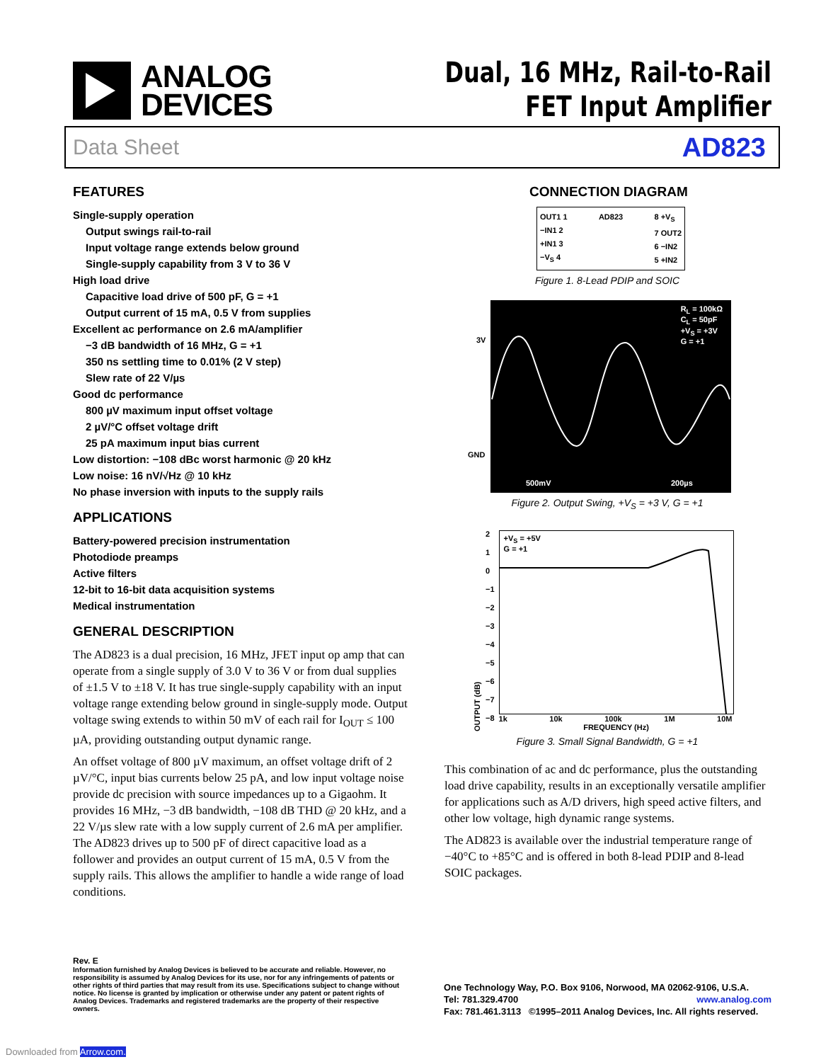ANALOG
DEVICES
Dual, 16 MHz, Rail-to-Rail
FET Input Amplifier
Data Sheet AD823
FEATURES
Single-supply operation
Output swings rail-to-rail
Input voltage range extends below ground
Single-supply capability from 3 V to 36 V
High load drive
Capacitive load drive of 500 pF, G = +1
Output current of 15 mA, 0.5 V from supplies
Excellent ac performance on 2.6 mA/amplifier
−3 dB bandwidth of 16 MHz, G = +1
350 ns settling time to 0.01% (2 V step)
Slew rate of 22 V/µs
Good dc performance
800 µV maximum input offset voltage
2 µV/°C offset voltage drift
25 pA maximum input bias current
Low distortion: −108 dBc worst harmonic @ 20 kHz
Low noise: 16 nV/√Hz @ 10 kHz
No phase inversion with inputs to the supply rails
APPLICATIONS
Battery-powered precision instrumentation
Photodiode preamps
Active filters
12-bit to 16-bit data acquisition systems
Medical instrumentation
GENERAL DESCRIPTION
The AD823 is a dual precision, 16 MHz, JFET input op amp that can operate from a single supply of 3.0 V to 36 V or from dual supplies of ±1.5 V to ±18 V. It has true single-supply capability with an input voltage range extending below ground in single-supply mode. Output voltage swing extends to within 50 mV of each rail for I<sub>OUT</sub> ≤ 100 µA, providing outstanding output dynamic range.
An offset voltage of 800 µV maximum, an offset voltage drift of 2 µV/°C, input bias currents below 25 pA, and low input voltage noise provide dc precision with source impedances up to a Gigaohm. It provides 16 MHz, −3 dB bandwidth, −108 dB THD @ 20 kHz, and a 22 V/µs slew rate with a low supply current of 2.6 mA per amplifier. The AD823 drives up to 500 pF of direct capacitive load as a follower and provides an output current of 15 mA, 0.5 V from the supply rails. This allows the amplifier to handle a wide range of load conditions.
CONNECTION DIAGRAM
OUT1 1
−IN1 2
+IN1 3
−V<sub>S</sub> 4 AD823 8 +V<sub>S</sub>
7 OUT2
6 −IN2
5 +IN2
Figure 1. 8-Lead PDIP and SOIC
3V
GND
R<sub>L</sub> = 100kΩ
C<sub>L</sub> = 50pF
+V<sub>S</sub> = +3V
G = +1
500mV 200µs
Figure 2. Output Swing, +V<sub>S</sub> = +3 V, G = +1
OUTPUT (dB)
2
1
0
−1
−2
−3
−4
−5
−6
−7
−8
+V<sub>S</sub> = +5V
G = +1
1k 10k 100k 1M 10M
FREQUENCY (Hz)
Figure 3. Small Signal Bandwidth, G = +1
This combination of ac and dc performance, plus the outstanding load drive capability, results in an exceptionally versatile amplifier for applications such as A/D drivers, high speed active filters, and other low voltage, high dynamic range systems.
The AD823 is available over the industrial temperature range of −40°C to +85°C and is offered in both 8-lead PDIP and 8-lead SOIC packages.
Rev. E
Information furnished by Analog Devices is believed to be accurate and reliable. However, no responsibility is assumed by Analog Devices for its use, nor for any infringements of patents or other rights of third parties that may result from its use. Specifications subject to change without notice. No license is granted by implication or otherwise under any patent or patent rights of Analog Devices. Trademarks and registered trademarks are the property of their respective owners.
One Technology Way, P.O. Box 9106, Norwood, MA 02062-9106, U.S.A.
Tel: 781.329.4700 www.analog.com
Fax: 781.461.3113 ©1995–2011 Analog Devices, Inc. All rights reserved.
Downloaded from Arrow.com.